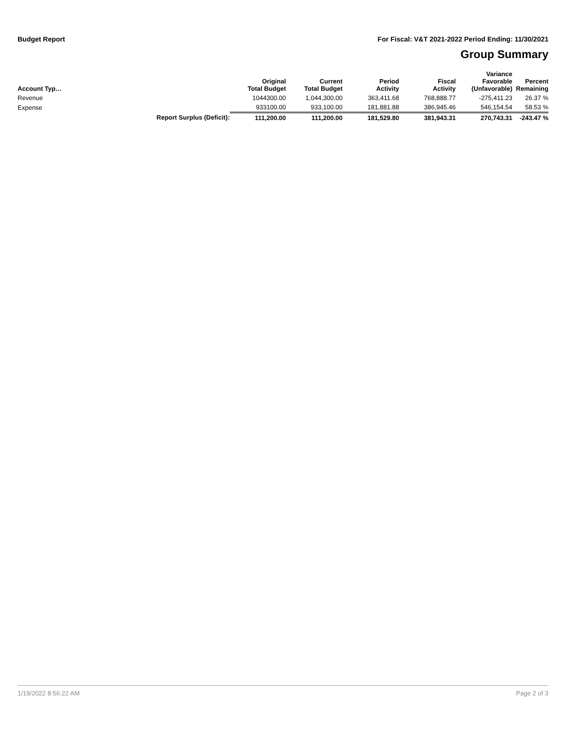Budget Report For Fiscal: V&T 2021-2022 Period Ending: 11/30/2021
Group Summary
| Account Typ… | | Original Total Budget | Current Total Budget | Period Activity | Fiscal Activity | Variance Favorable (Unfavorable) | Percent Remaining |
| --- | --- | --- | --- | --- | --- | --- | --- |
| Revenue | | 1044300.00 | 1,044,300.00 | 363,411.68 | 768,888.77 | -275,411.23 | 26.37 % |
| Expense | | 933100.00 | 933,100.00 | 181,881.88 | 386,945.46 | 546,154.54 | 58.53 % |
| | Report Surplus (Deficit): | 111,200.00 | 111,200.00 | 181,529.80 | 381,943.31 | 270,743.31 | -243.47 % |
1/19/2022 8:56:22 AM Page 2 of 3